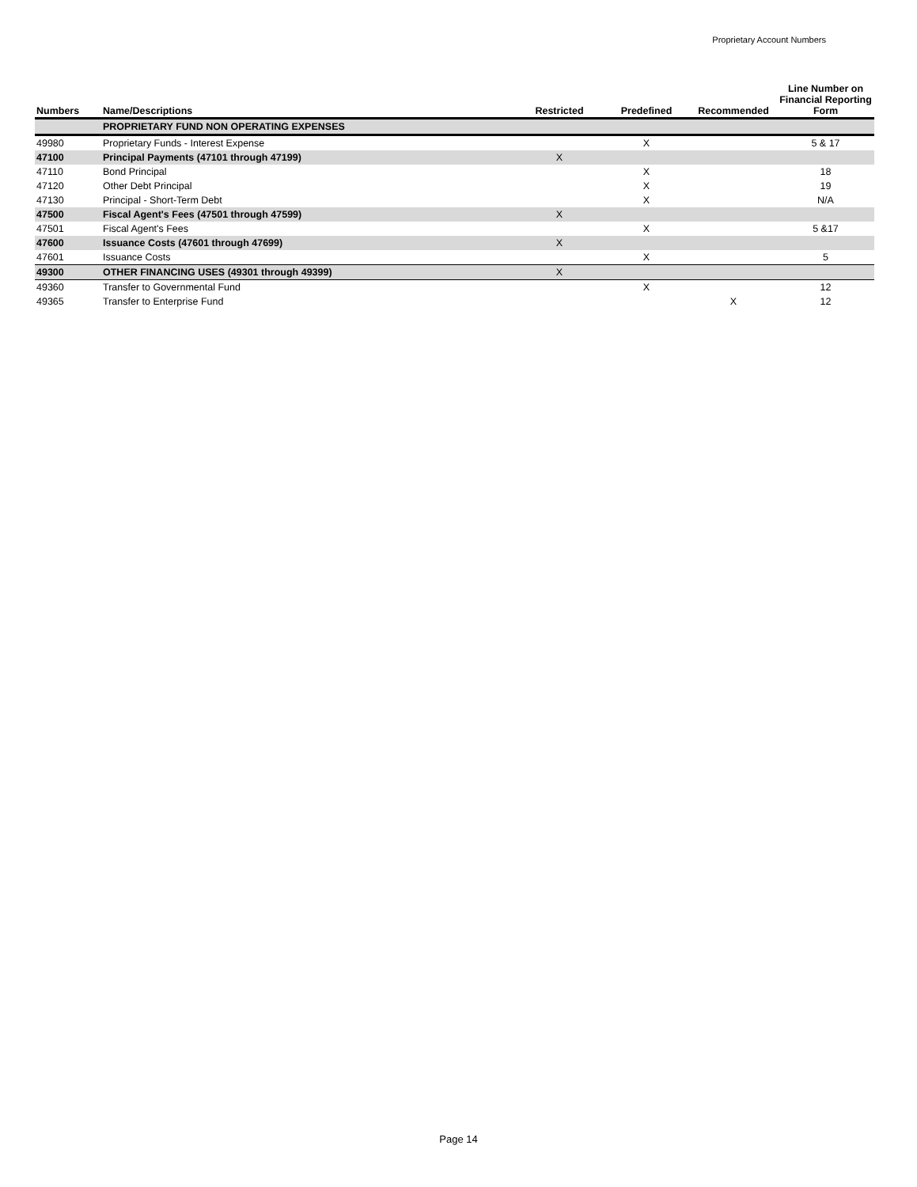Proprietary Account Numbers
| Numbers | Name/Descriptions | Restricted | Predefined | Recommended | Line Number on Financial Reporting Form |
| --- | --- | --- | --- | --- | --- |
| | PROPRIETARY FUND NON OPERATING EXPENSES | | | | |
| 49980 | Proprietary Funds - Interest Expense | | X | | 5 & 17 |
| 47100 | Principal Payments (47101 through 47199) | X | | | |
| 47110 | Bond Principal | | X | | 18 |
| 47120 | Other Debt Principal | | X | | 19 |
| 47130 | Principal - Short-Term Debt | | X | | N/A |
| 47500 | Fiscal Agent's Fees (47501 through 47599) | X | | | |
| 47501 | Fiscal Agent's Fees | | X | | 5 &17 |
| 47600 | Issuance Costs (47601 through 47699) | X | | | |
| 47601 | Issuance Costs | | X | | 5 |
| 49300 | OTHER FINANCING USES (49301 through 49399) | X | | | |
| 49360 | Transfer to Governmental Fund | | X | | 12 |
| 49365 | Transfer to Enterprise Fund | | | X | 12 |
Page 14